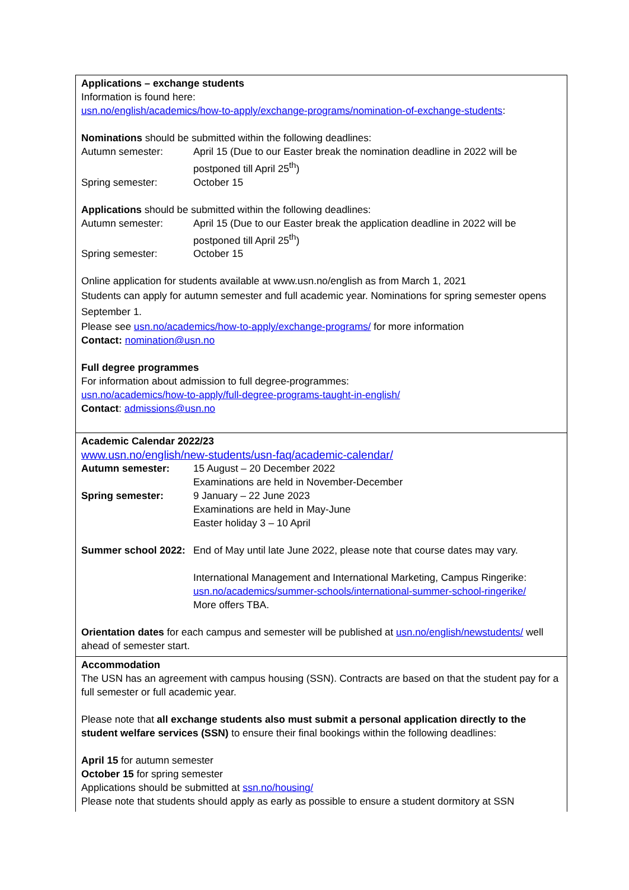Applications – exchange students
Information is found here:
usn.no/english/academics/how-to-apply/exchange-programs/nomination-of-exchange-students:
Nominations should be submitted within the following deadlines:
Autumn semester: April 15 (Due to our Easter break the nomination deadline in 2022 will be postponed till April 25<sup>th</sup>)
Spring semester: October 15
Applications should be submitted within the following deadlines:
Autumn semester: April 15 (Due to our Easter break the application deadline in 2022 will be postponed till April 25<sup>th</sup>)
Spring semester: October 15
Online application for students available at www.usn.no/english as from March 1, 2021
Students can apply for autumn semester and full academic year. Nominations for spring semester opens September 1.
Please see usn.no/academics/how-to-apply/exchange-programs/ for more information
Contact: nomination@usn.no
Full degree programmes
For information about admission to full degree-programmes:
usn.no/academics/how-to-apply/full-degree-programs-taught-in-english/
Contact: admissions@usn.no
Academic Calendar 2022/23
www.usn.no/english/new-students/usn-faq/academic-calendar/
Autumn semester: 15 August – 20 December 2022
Examinations are held in November-December
Spring semester: 9 January – 22 June 2023
Examinations are held in May-June
Easter holiday 3 – 10 April
Summer school 2022:
End of May until late June 2022, please note that course dates may vary.
International Management and International Marketing, Campus Ringerike:
usn.no/academics/summer-schools/international-summer-school-ringerike/
More offers TBA.
Orientation dates for each campus and semester will be published at usn.no/english/newstudents/ well ahead of semester start.
Accommodation
The USN has an agreement with campus housing (SSN). Contracts are based on that the student pay for a full semester or full academic year.
Please note that all exchange students also must submit a personal application directly to the student welfare services (SSN) to ensure their final bookings within the following deadlines:
April 15 for autumn semester
October 15 for spring semester
Applications should be submitted at ssn.no/housing/
Please note that students should apply as early as possible to ensure a student dormitory at SSN